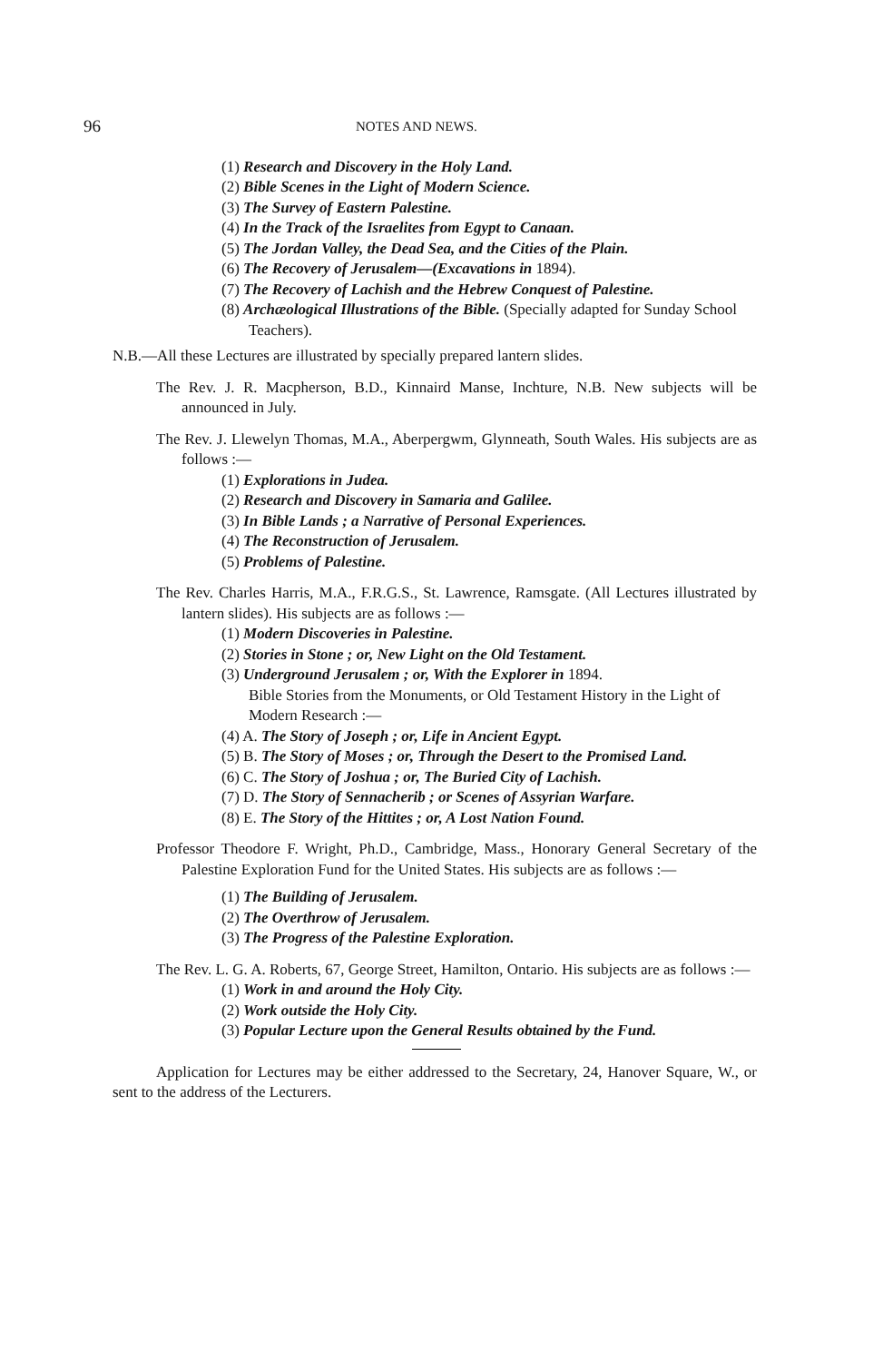96 NOTES AND NEWS.
(1) Research and Discovery in the Holy Land.
(2) Bible Scenes in the Light of Modern Science.
(3) The Survey of Eastern Palestine.
(4) In the Track of the Israelites from Egypt to Canaan.
(5) The Jordan Valley, the Dead Sea, and the Cities of the Plain.
(6) The Recovery of Jerusalem—(Excavations in 1894).
(7) The Recovery of Lachish and the Hebrew Conquest of Palestine.
(8) Archæological Illustrations of the Bible. (Specially adapted for Sunday School Teachers).
N.B.—All these Lectures are illustrated by specially prepared lantern slides.
The Rev. J. R. Macpherson, B.D., Kinnaird Manse, Inchture, N.B. New subjects will be announced in July.
The Rev. J. Llewelyn Thomas, M.A., Aberpergwm, Glynneath, South Wales. His subjects are as follows :—
(1) Explorations in Judea.
(2) Research and Discovery in Samaria and Galilee.
(3) In Bible Lands ; a Narrative of Personal Experiences.
(4) The Reconstruction of Jerusalem.
(5) Problems of Palestine.
The Rev. Charles Harris, M.A., F.R.G.S., St. Lawrence, Ramsgate. (All Lectures illustrated by lantern slides). His subjects are as follows :—
(1) Modern Discoveries in Palestine.
(2) Stories in Stone ; or, New Light on the Old Testament.
(3) Underground Jerusalem ; or, With the Explorer in 1894.
Bible Stories from the Monuments, or Old Testament History in the Light of Modern Research :—
(4) A. The Story of Joseph ; or, Life in Ancient Egypt.
(5) B. The Story of Moses ; or, Through the Desert to the Promised Land.
(6) C. The Story of Joshua ; or, The Buried City of Lachish.
(7) D. The Story of Sennacherib ; or Scenes of Assyrian Warfare.
(8) E. The Story of the Hittites ; or, A Lost Nation Found.
Professor Theodore F. Wright, Ph.D., Cambridge, Mass., Honorary General Secretary of the Palestine Exploration Fund for the United States. His subjects are as follows :—
(1) The Building of Jerusalem.
(2) The Overthrow of Jerusalem.
(3) The Progress of the Palestine Exploration.
The Rev. L. G. A. Roberts, 67, George Street, Hamilton, Ontario. His subjects are as follows :—
(1) Work in and around the Holy City.
(2) Work outside the Holy City.
(3) Popular Lecture upon the General Results obtained by the Fund.
Application for Lectures may be either addressed to the Secretary, 24, Hanover Square, W., or sent to the address of the Lecturers.